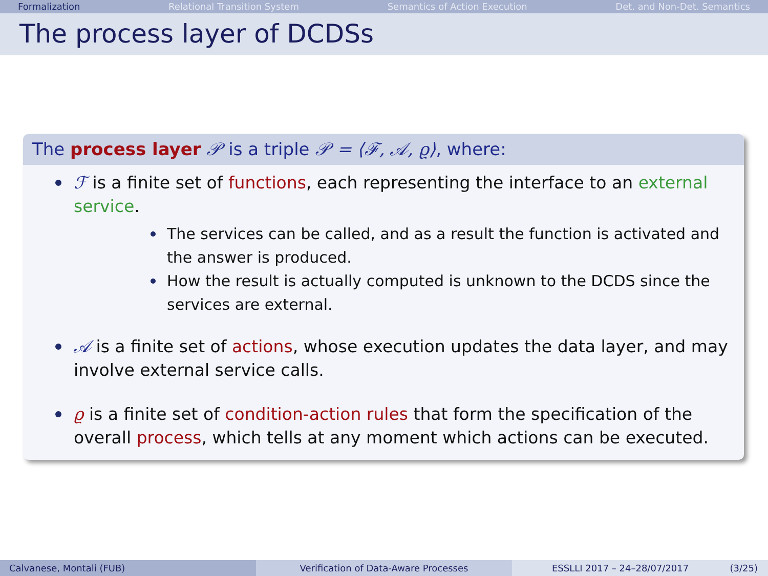Formalization Relational Transition System Semantics of Action Execution Det. and Non-Det. Semantics
The process layer of DCDSs
The process layer 𝒫 is a triple 𝒫 = ⟨ℱ, 𝒜, ϱ⟩, where:
ℱ is a finite set of functions, each representing the interface to an external service.
The services can be called, and as a result the function is activated and the answer is produced.
How the result is actually computed is unknown to the DCDS since the services are external.
𝒜 is a finite set of actions, whose execution updates the data layer, and may involve external service calls.
ϱ is a finite set of condition-action rules that form the specification of the overall process, which tells at any moment which actions can be executed.
Calvanese, Montali (FUB) Verification of Data-Aware Processes ESSLLI 2017 – 24–28/07/2017 (3/25)